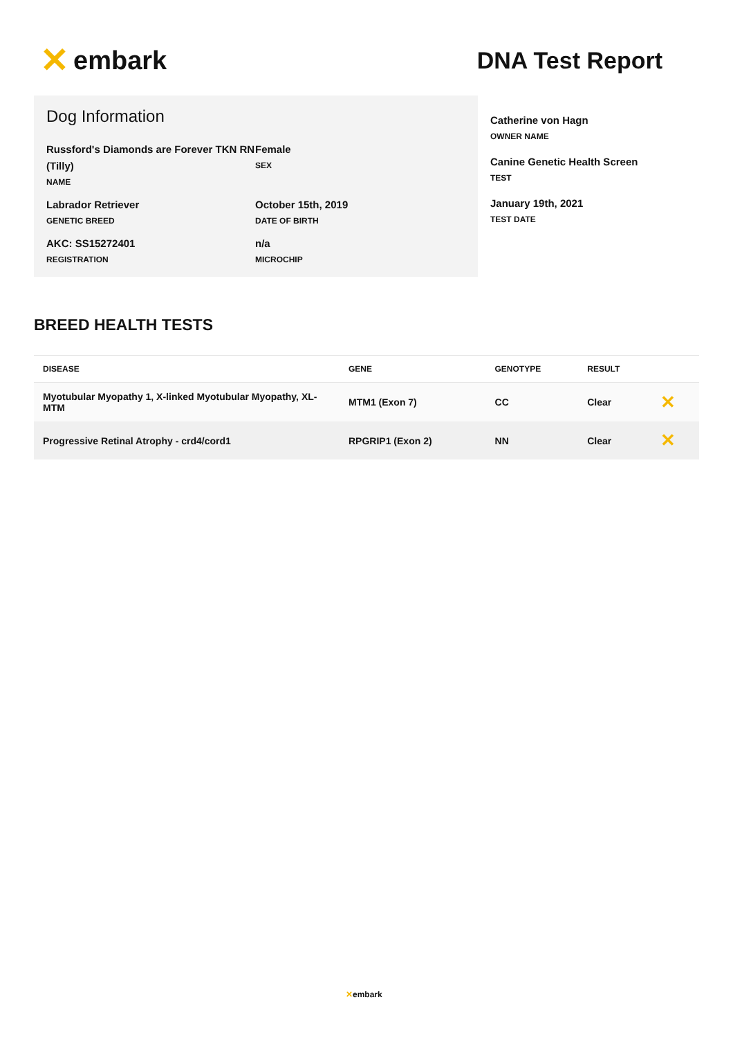✕ embark DNA Test Report
Dog Information
Russford's Diamonds are Forever TKN RN (Tilly)
NAME
Female
SEX
Labrador Retriever
GENETIC BREED
October 15th, 2019
DATE OF BIRTH
AKC: SS15272401
REGISTRATION
n/a
MICROCHIP
Catherine von Hagn
OWNER NAME
Canine Genetic Health Screen
TEST
January 19th, 2021
TEST DATE
BREED HEALTH TESTS
| DISEASE | GENE | GENOTYPE | RESULT | |
| --- | --- | --- | --- | --- |
| Myotubular Myopathy 1, X-linked Myotubular Myopathy, XL-MTM | MTM1 (Exon 7) | CC | Clear | ✕ |
| Progressive Retinal Atrophy - crd4/cord1 | RPGRIP1 (Exon 2) | NN | Clear | ✕ |
✕embark